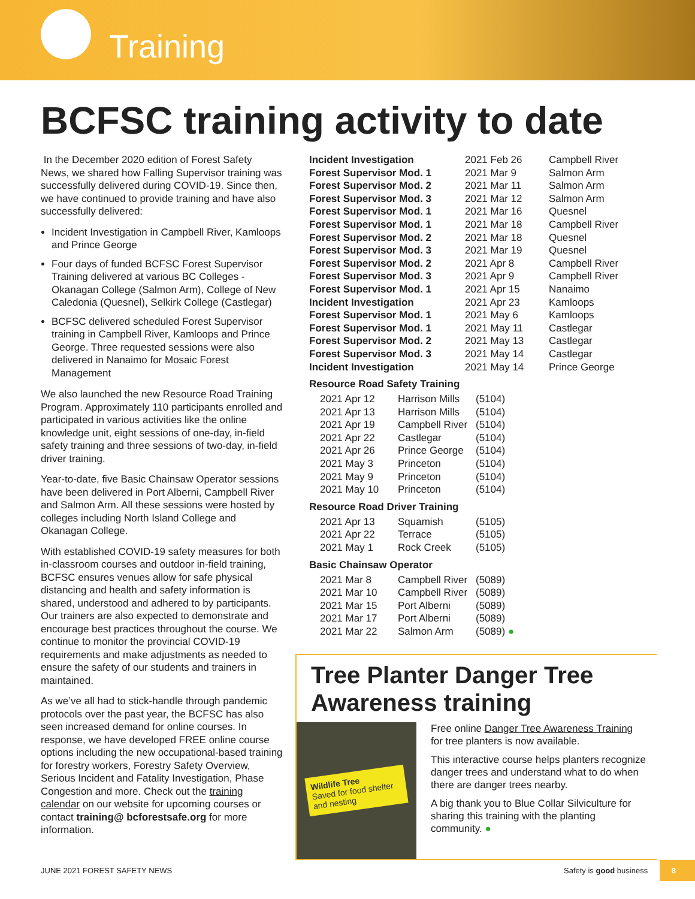Training
BCFSC training activity to date
In the December 2020 edition of Forest Safety News, we shared how Falling Supervisor training was successfully delivered during COVID-19. Since then, we have continued to provide training and have also successfully delivered:
Incident Investigation in Campbell River, Kamloops and Prince George
Four days of funded BCFSC Forest Supervisor Training delivered at various BC Colleges - Okanagan College (Salmon Arm), College of New Caledonia (Quesnel), Selkirk College (Castlegar)
BCFSC delivered scheduled Forest Supervisor training in Campbell River, Kamloops and Prince George. Three requested sessions were also delivered in Nanaimo for Mosaic Forest Management
We also launched the new Resource Road Training Program. Approximately 110 participants enrolled and participated in various activities like the online knowledge unit, eight sessions of one-day, in-field safety training and three sessions of two-day, in-field driver training.
Year-to-date, five Basic Chainsaw Operator sessions have been delivered in Port Alberni, Campbell River and Salmon Arm. All these sessions were hosted by colleges including North Island College and Okanagan College.
With established COVID-19 safety measures for both in-classroom courses and outdoor in-field training, BCFSC ensures venues allow for safe physical distancing and health and safety information is shared, understood and adhered to by participants. Our trainers are also expected to demonstrate and encourage best practices throughout the course. We continue to monitor the provincial COVID-19 requirements and make adjustments as needed to ensure the safety of our students and trainers in maintained.
As we’ve all had to stick-handle through pandemic protocols over the past year, the BCFSC has also seen increased demand for online courses. In response, we have developed FREE online course options including the new occupational-based training for forestry workers, Forestry Safety Overview, Serious Incident and Fatality Investigation, Phase Congestion and more. Check out the training calendar on our website for upcoming courses or contact training@ bcforestsafe.org for more information.
| Incident Investigation | 2021 Feb 26 | Campbell River |
| Forest Supervisor Mod. 1 | 2021 Mar 9 | Salmon Arm |
| Forest Supervisor Mod. 2 | 2021 Mar 11 | Salmon Arm |
| Forest Supervisor Mod. 3 | 2021 Mar 12 | Salmon Arm |
| Forest Supervisor Mod. 1 | 2021 Mar 16 | Quesnel |
| Forest Supervisor Mod. 1 | 2021 Mar 18 | Campbell River |
| Forest Supervisor Mod. 2 | 2021 Mar 18 | Quesnel |
| Forest Supervisor Mod. 3 | 2021 Mar 19 | Quesnel |
| Forest Supervisor Mod. 2 | 2021 Apr 8 | Campbell River |
| Forest Supervisor Mod. 3 | 2021 Apr 9 | Campbell River |
| Forest Supervisor Mod. 1 | 2021 Apr 15 | Nanaimo |
| Incident Investigation | 2021 Apr 23 | Kamloops |
| Forest Supervisor Mod. 1 | 2021 May 6 | Kamloops |
| Forest Supervisor Mod. 1 | 2021 May 11 | Castlegar |
| Forest Supervisor Mod. 2 | 2021 May 13 | Castlegar |
| Forest Supervisor Mod. 3 | 2021 May 14 | Castlegar |
| Incident Investigation | 2021 May 14 | Prince George |
Resource Road Safety Training
| 2021 Apr 12 | Harrison Mills | (5104) |
| 2021 Apr 13 | Harrison Mills | (5104) |
| 2021 Apr 19 | Campbell River | (5104) |
| 2021 Apr 22 | Castlegar | (5104) |
| 2021 Apr 26 | Prince George | (5104) |
| 2021 May 3 | Princeton | (5104) |
| 2021 May 9 | Princeton | (5104) |
| 2021 May 10 | Princeton | (5104) |
Resource Road Driver Training
| 2021 Apr 13 | Squamish | (5105) |
| 2021 Apr 22 | Terrace | (5105) |
| 2021 May 1 | Rock Creek | (5105) |
Basic Chainsaw Operator
| 2021 Mar 8 | Campbell River | (5089) |
| 2021 Mar 10 | Campbell River | (5089) |
| 2021 Mar 15 | Port Alberni | (5089) |
| 2021 Mar 17 | Port Alberni | (5089) |
| 2021 Mar 22 | Salmon Arm | (5089) ● |
Tree Planter Danger Tree Awareness training
Wildlife Tree
Saved for food shelter and nesting
Free online Danger Tree Awareness Training for tree planters is now available.
This interactive course helps planters recognize danger trees and understand what to do when there are danger trees nearby.
A big thank you to Blue Collar Silviculture for sharing this training with the planting community. ●
JUNE 2021 FOREST SAFETY NEWS Safety is good business 8